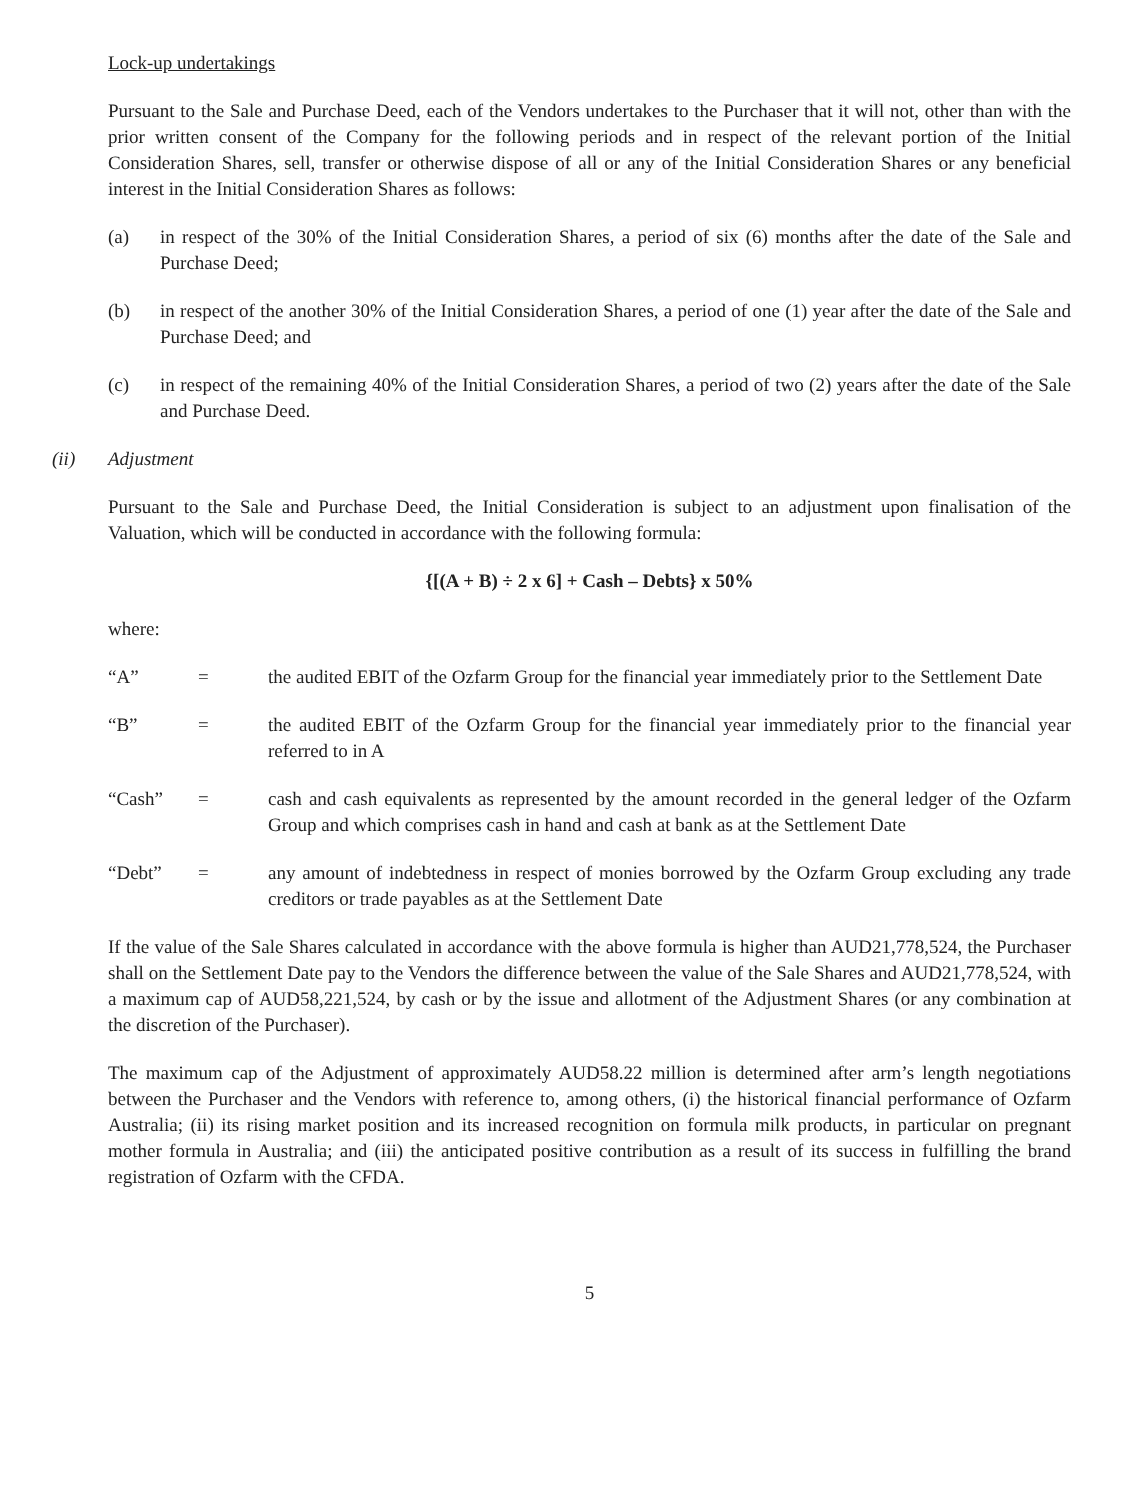Lock-up undertakings
Pursuant to the Sale and Purchase Deed, each of the Vendors undertakes to the Purchaser that it will not, other than with the prior written consent of the Company for the following periods and in respect of the relevant portion of the Initial Consideration Shares, sell, transfer or otherwise dispose of all or any of the Initial Consideration Shares or any beneficial interest in the Initial Consideration Shares as follows:
(a) in respect of the 30% of the Initial Consideration Shares, a period of six (6) months after the date of the Sale and Purchase Deed;
(b) in respect of the another 30% of the Initial Consideration Shares, a period of one (1) year after the date of the Sale and Purchase Deed; and
(c) in respect of the remaining 40% of the Initial Consideration Shares, a period of two (2) years after the date of the Sale and Purchase Deed.
(ii) Adjustment
Pursuant to the Sale and Purchase Deed, the Initial Consideration is subject to an adjustment upon finalisation of the Valuation, which will be conducted in accordance with the following formula:
{[(A + B) ÷ 2 x 6] + Cash – Debts} x 50%
where:
“A” = the audited EBIT of the Ozfarm Group for the financial year immediately prior to the Settlement Date
“B” = the audited EBIT of the Ozfarm Group for the financial year immediately prior to the financial year referred to in A
“Cash” = cash and cash equivalents as represented by the amount recorded in the general ledger of the Ozfarm Group and which comprises cash in hand and cash at bank as at the Settlement Date
“Debt” = any amount of indebtedness in respect of monies borrowed by the Ozfarm Group excluding any trade creditors or trade payables as at the Settlement Date
If the value of the Sale Shares calculated in accordance with the above formula is higher than AUD21,778,524, the Purchaser shall on the Settlement Date pay to the Vendors the difference between the value of the Sale Shares and AUD21,778,524, with a maximum cap of AUD58,221,524, by cash or by the issue and allotment of the Adjustment Shares (or any combination at the discretion of the Purchaser).
The maximum cap of the Adjustment of approximately AUD58.22 million is determined after arm’s length negotiations between the Purchaser and the Vendors with reference to, among others, (i) the historical financial performance of Ozfarm Australia; (ii) its rising market position and its increased recognition on formula milk products, in particular on pregnant mother formula in Australia; and (iii) the anticipated positive contribution as a result of its success in fulfilling the brand registration of Ozfarm with the CFDA.
5